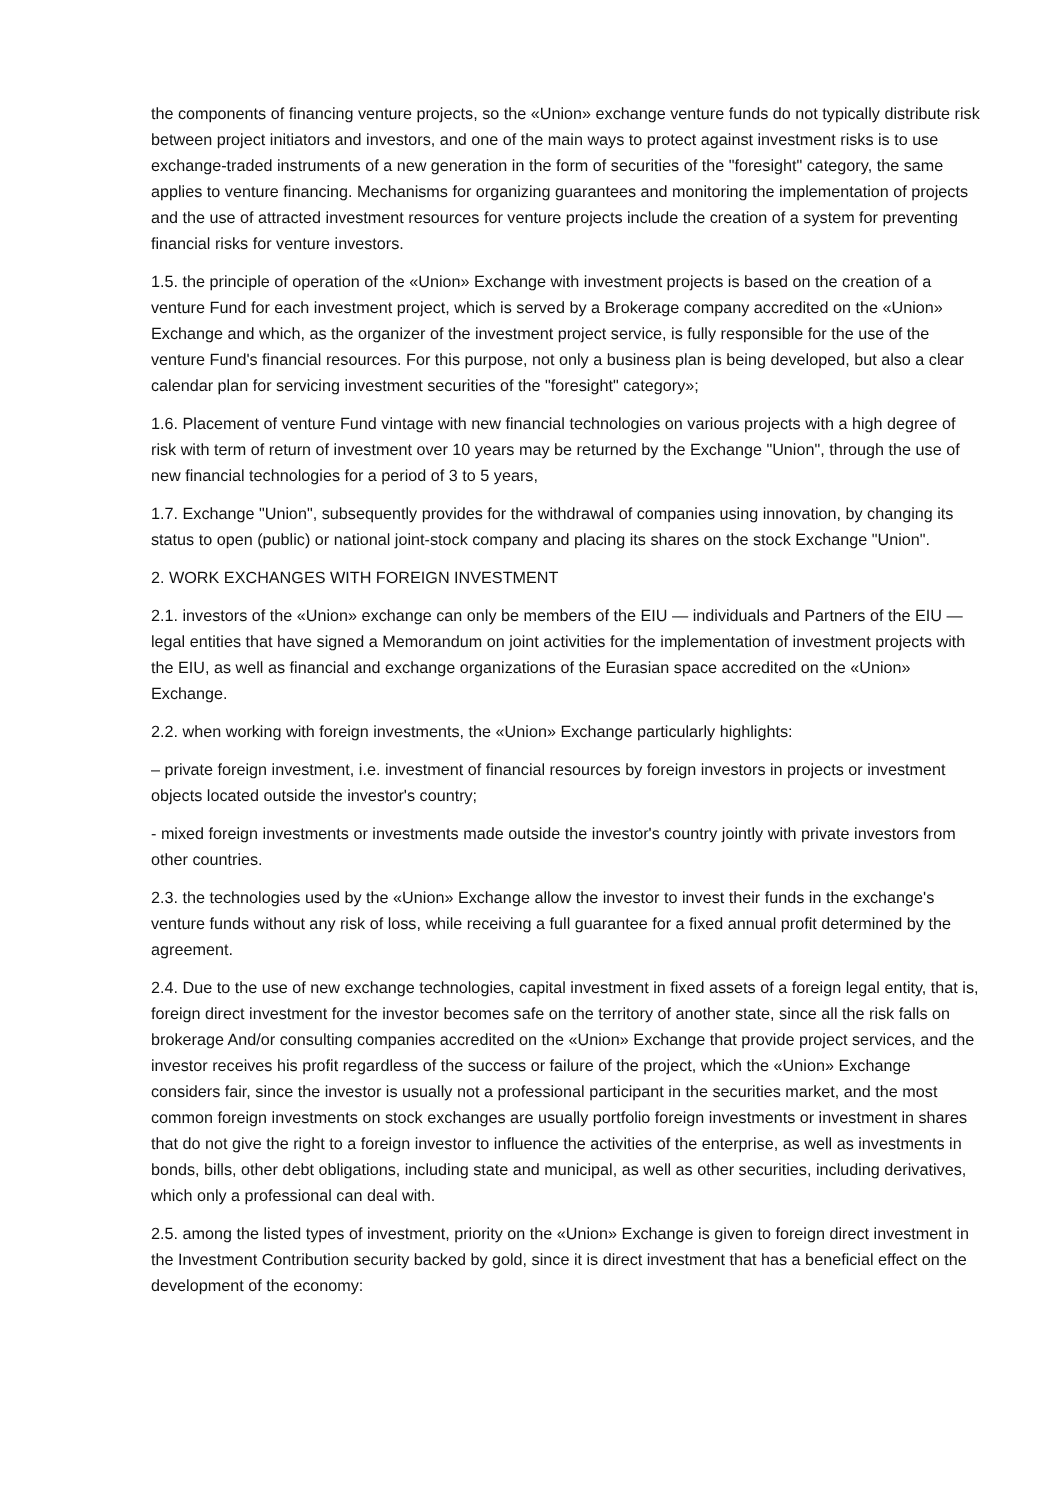the components of financing venture projects, so the «Union» exchange venture funds do not typically distribute risk between project initiators and investors, and one of the main ways to protect against investment risks is to use exchange-traded instruments of a new generation in the form of securities of the "foresight" category, the same applies to venture financing. Mechanisms for organizing guarantees and monitoring the implementation of projects and the use of attracted investment resources for venture projects include the creation of a system for preventing financial risks for venture investors.
1.5. the principle of operation of the «Union» Exchange with investment projects is based on the creation of a venture Fund for each investment project, which is served by a Brokerage company accredited on the «Union» Exchange and which, as the organizer of the investment project service, is fully responsible for the use of the venture Fund's financial resources. For this purpose, not only a business plan is being developed, but also a clear calendar plan for servicing investment securities of the "foresight" category»;
1.6. Placement of venture Fund vintage with new financial technologies on various projects with a high degree of risk with term of return of investment over 10 years may be returned by the Exchange "Union", through the use of new financial technologies for a period of 3 to 5 years,
1.7. Exchange "Union", subsequently provides for the withdrawal of companies using innovation, by changing its status to open (public) or national joint-stock company and placing its shares on the stock Exchange "Union".
2. WORK EXCHANGES WITH FOREIGN INVESTMENT
2.1. investors of the «Union» exchange can only be members of the EIU — individuals and Partners of the EIU — legal entities that have signed a Memorandum on joint activities for the implementation of investment projects with the EIU, as well as financial and exchange organizations of the Eurasian space accredited on the «Union» Exchange.
2.2. when working with foreign investments, the «Union» Exchange particularly highlights:
– private foreign investment, i.e. investment of financial resources by foreign investors in projects or investment objects located outside the investor's country;
- mixed foreign investments or investments made outside the investor's country jointly with private investors from other countries.
2.3. the technologies used by the «Union» Exchange allow the investor to invest their funds in the exchange's venture funds without any risk of loss, while receiving a full guarantee for a fixed annual profit determined by the agreement.
2.4. Due to the use of new exchange technologies, capital investment in fixed assets of a foreign legal entity, that is, foreign direct investment for the investor becomes safe on the territory of another state, since all the risk falls on brokerage And/or consulting companies accredited on the «Union» Exchange that provide project services, and the investor receives his profit regardless of the success or failure of the project, which the «Union» Exchange considers fair, since the investor is usually not a professional participant in the securities market, and the most common foreign investments on stock exchanges are usually portfolio foreign investments or investment in shares that do not give the right to a foreign investor to influence the activities of the enterprise, as well as investments in bonds, bills, other debt obligations, including state and municipal, as well as other securities, including derivatives, which only a professional can deal with.
2.5. among the listed types of investment, priority on the «Union» Exchange is given to foreign direct investment in the Investment Contribution security backed by gold, since it is direct investment that has a beneficial effect on the development of the economy: